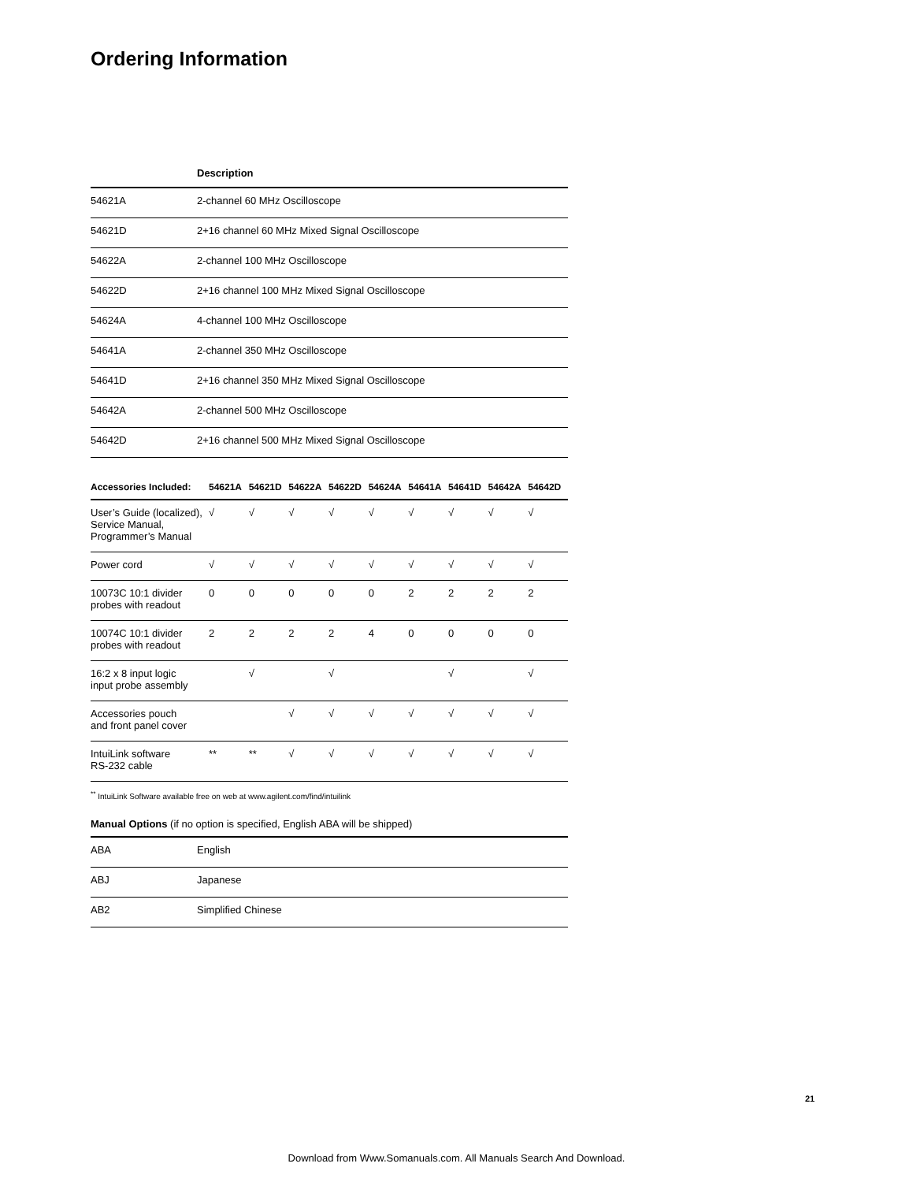Ordering Information
| | Description |
| --- | --- |
| 54621A | 2-channel 60 MHz Oscilloscope |
| 54621D | 2+16 channel 60 MHz Mixed Signal Oscilloscope |
| 54622A | 2-channel 100 MHz Oscilloscope |
| 54622D | 2+16 channel 100 MHz Mixed Signal Oscilloscope |
| 54624A | 4-channel 100 MHz Oscilloscope |
| 54641A | 2-channel 350 MHz Oscilloscope |
| 54641D | 2+16 channel 350 MHz Mixed Signal Oscilloscope |
| 54642A | 2-channel 500 MHz Oscilloscope |
| 54642D | 2+16 channel 500 MHz Mixed Signal Oscilloscope |
| Accessories Included: | 54621A | 54621D | 54622A | 54622D | 54624A | 54641A | 54641D | 54642A | 54642D |
| --- | --- | --- | --- | --- | --- | --- | --- | --- | --- |
| User’s Guide (localized), Service Manual, Programmer’s Manual | √ | √ | √ | √ | √ | √ | √ | √ | √ |
| Power cord | √ | √ | √ | √ | √ | √ | √ | √ | √ |
| 10073C 10:1 divider probes with readout | 0 | 0 | 0 | 0 | 0 | 2 | 2 | 2 | 2 |
| 10074C 10:1 divider probes with readout | 2 | 2 | 2 | 2 | 4 | 0 | 0 | 0 | 0 |
| 16:2 x 8 input logic input probe assembly | | √ | | √ | | | √ | | √ |
| Accessories pouch and front panel cover | | | √ | √ | √ | √ | √ | √ | √ |
| IntuiLink software RS-232 cable | ** | ** | √ | √ | √ | √ | √ | √ | √ |
<sup>**</sup> IntuiLink Software available free on web at www.agilent.com/find/intuilink
Manual Options (if no option is specified, English ABA will be shipped)
| ABA | English |
| ABJ | Japanese |
| AB2 | Simplified Chinese |
21
Download from Www.Somanuals.com. All Manuals Search And Download.